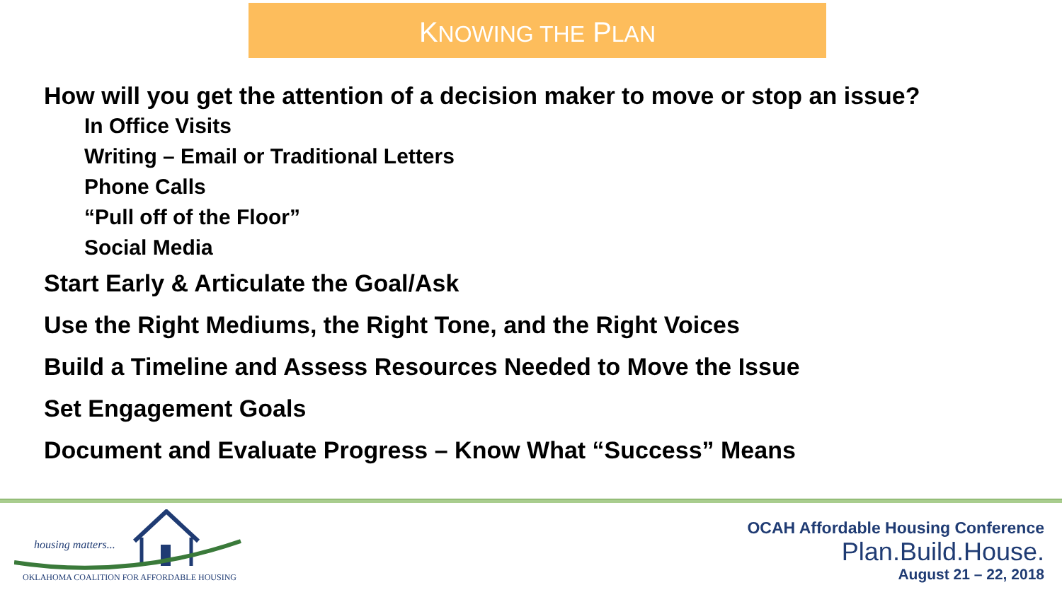KNOWING THE PLAN
How will you get the attention of a decision maker to move or stop an issue?
In Office Visits
Writing – Email or Traditional Letters
Phone Calls
“Pull off of the Floor”
Social Media
Start Early & Articulate the Goal/Ask
Use the Right Mediums, the Right Tone, and the Right Voices
Build a Timeline and Assess Resources Needed to Move the Issue
Set Engagement Goals
Document and Evaluate Progress – Know What “Success” Means
housing matters...
OKLAHOMA COALITION FOR AFFORDABLE HOUSING
OCAH Affordable Housing Conference
Plan.Build.House.
August 21 – 22, 2018